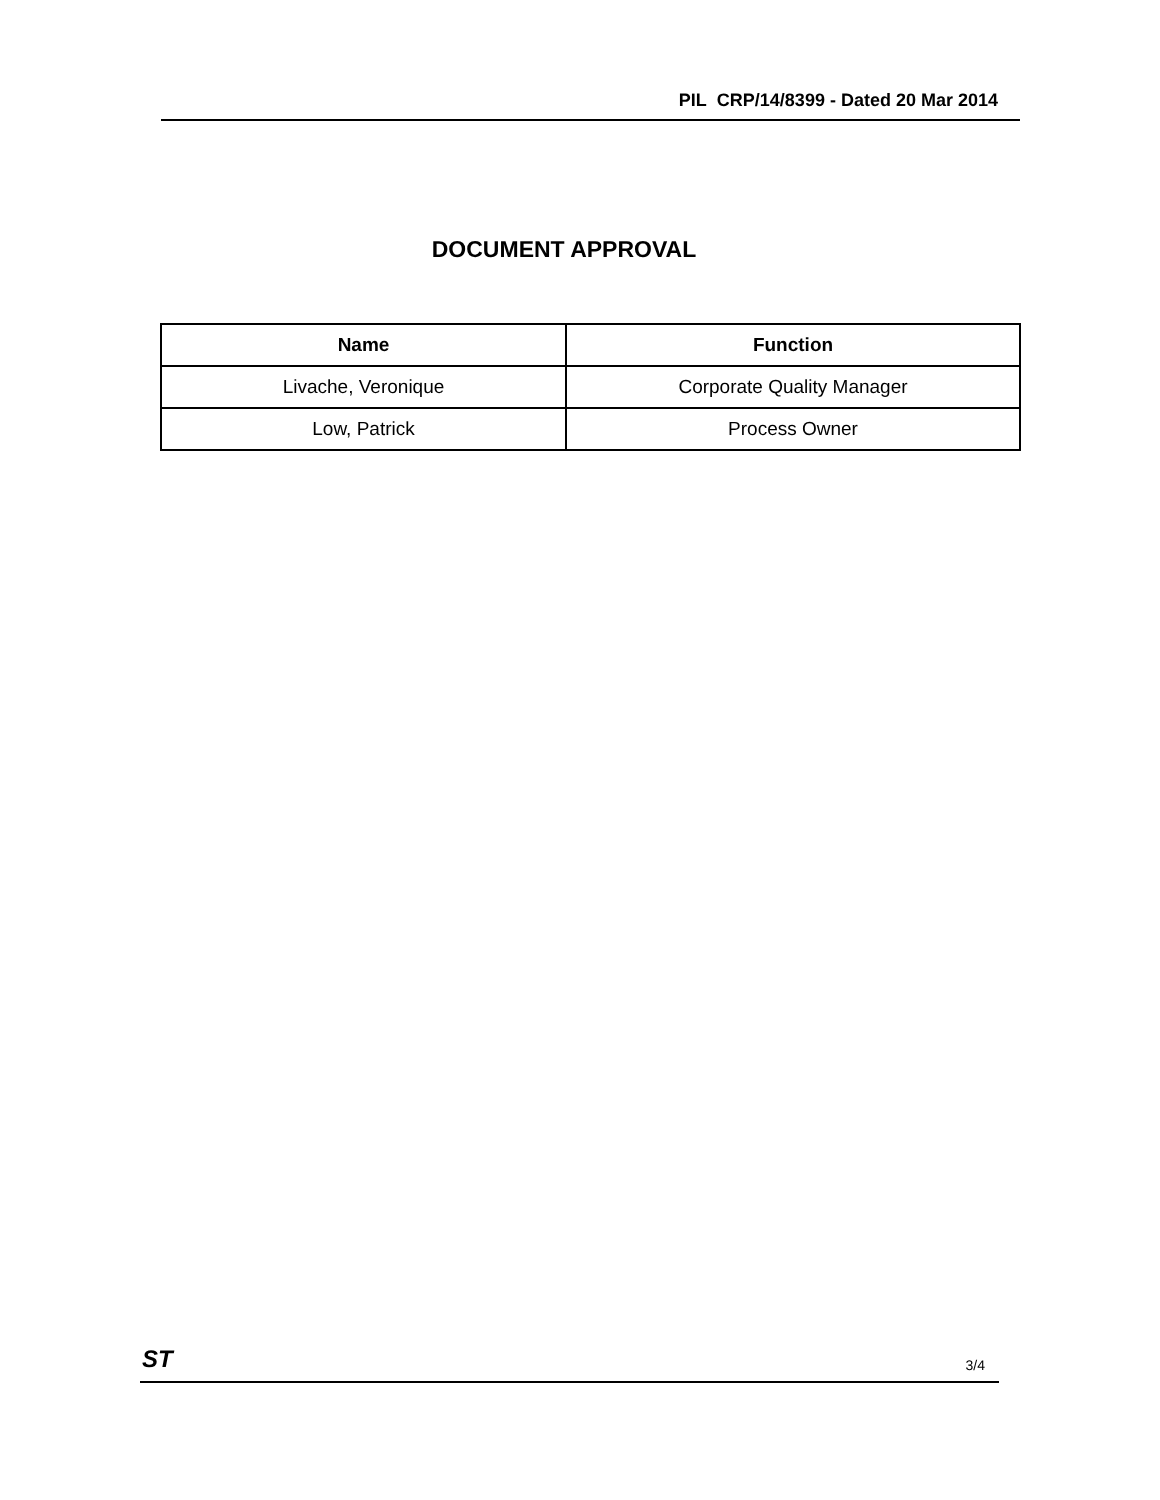PIL CRP/14/8399 - Dated 20 Mar 2014
DOCUMENT APPROVAL
| Name | Function |
| --- | --- |
| Livache, Veronique | Corporate Quality Manager |
| Low, Patrick | Process Owner |
ST 3/4